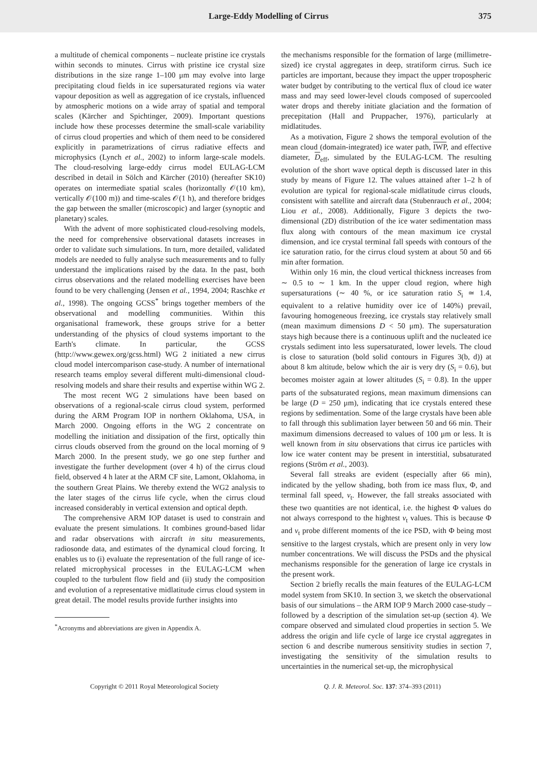Large-Eddy Modelling of Cirrus
375
a multitude of chemical components – nucleate pristine ice crystals within seconds to minutes. Cirrus with pristine ice crystal size distributions in the size range 1–100 μm may evolve into large precipitating cloud fields in ice supersaturated regions via water vapour deposition as well as aggregation of ice crystals, influenced by atmospheric motions on a wide array of spatial and temporal scales (Kärcher and Spichtinger, 2009). Important questions include how these processes determine the small-scale variability of cirrus cloud properties and which of them need to be considered explicitly in parametrizations of cirrus radiative effects and microphysics (Lynch et al., 2002) to inform large-scale models. The cloud-resolving large-eddy cirrus model EULAG-LCM described in detail in Sölch and Kärcher (2010) (hereafter SK10) operates on intermediate spatial scales (horizontally 𝒪(10 km), vertically 𝒪(100 m)) and time-scales 𝒪(1 h), and therefore bridges the gap between the smaller (microscopic) and larger (synoptic and planetary) scales.
With the advent of more sophisticated cloud-resolving models, the need for comprehensive observational datasets increases in order to validate such simulations. In turn, more detailed, validated models are needed to fully analyse such measurements and to fully understand the implications raised by the data. In the past, both cirrus observations and the related modelling exercises have been found to be very challenging (Jensen et al., 1994, 2004; Raschke et al., 1998). The ongoing GCSS<sup>*</sup> brings together members of the observational and modelling communities. Within this organisational framework, these groups strive for a better understanding of the physics of cloud systems important to the Earth's climate. In particular, the GCSS (http://www.gewex.org/gcss.html) WG 2 initiated a new cirrus cloud model intercomparison case-study. A number of international research teams employ several different multi-dimensional cloud-resolving models and share their results and expertise within WG 2.
The most recent WG 2 simulations have been based on observations of a regional-scale cirrus cloud system, performed during the ARM Program IOP in northern Oklahoma, USA, in March 2000. Ongoing efforts in the WG 2 concentrate on modelling the initiation and dissipation of the first, optically thin cirrus clouds observed from the ground on the local morning of 9 March 2000. In the present study, we go one step further and investigate the further development (over 4 h) of the cirrus cloud field, observed 4 h later at the ARM CF site, Lamont, Oklahoma, in the southern Great Plains. We thereby extend the WG2 analysis to the later stages of the cirrus life cycle, when the cirrus cloud increased considerably in vertical extension and optical depth.
The comprehensive ARM IOP dataset is used to constrain and evaluate the present simulations. It combines ground-based lidar and radar observations with aircraft in situ measurements, radiosonde data, and estimates of the dynamical cloud forcing. It enables us to (i) evaluate the representation of the full range of ice-related microphysical processes in the EULAG-LCM when coupled to the turbulent flow field and (ii) study the composition and evolution of a representative midlatitude cirrus cloud system in great detail. The model results provide further insights into
<sup>*</sup> Acronyms and abbreviations are given in Appendix A.
the mechanisms responsible for the formation of large (millimetre-sized) ice crystal aggregates in deep, stratiform cirrus. Such ice particles are important, because they impact the upper tropospheric water budget by contributing to the vertical flux of cloud ice water mass and may seed lower-level clouds composed of supercooled water drops and thereby initiate glaciation and the formation of precepitation (Hall and Pruppacher, 1976), particularly at midlatitudes.
As a motivation, Figure 2 shows the temporal evolution of the mean cloud (domain-integrated) ice water path, IWP, and effective diameter, D<sub>eff</sub>, simulated by the EULAG-LCM. The resulting evolution of the short wave optical depth is discussed later in this study by means of Figure 12. The values attained after 1–2 h of evolution are typical for regional-scale midlatitude cirrus clouds, consistent with satellite and aircraft data (Stubenrauch et al., 2004; Liou et al., 2008). Additionally, Figure 3 depicts the two-dimensional (2D) distribution of the ice water sedimentation mass flux along with contours of the mean maximum ice crystal dimension, and ice crystal terminal fall speeds with contours of the ice saturation ratio, for the cirrus cloud system at about 50 and 66 min after formation.
Within only 16 min, the cloud vertical thickness increases from ∼ 0.5 to ∼ 1 km. In the upper cloud region, where high supersaturations (∼ 40 %, or ice saturation ratio S<sub>i</sub> ≃ 1.4, equivalent to a relative humidity over ice of 140%) prevail, favouring homogeneous freezing, ice crystals stay relatively small (mean maximum dimensions D < 50 μm). The supersaturation stays high because there is a continuous uplift and the nucleated ice crystals sediment into less supersaturated, lower levels. The cloud is close to saturation (bold solid contours in Figures 3(b, d)) at about 8 km altitude, below which the air is very dry (S<sub>i</sub> = 0.6), but becomes moister again at lower altitudes (S<sub>i</sub> = 0.8). In the upper parts of the subsaturated regions, mean maximum dimensions can be large (D = 250 μm), indicating that ice crystals entered these regions by sedimentation. Some of the large crystals have been able to fall through this sublimation layer between 50 and 66 min. Their maximum dimensions decreased to values of 100 μm or less. It is well known from in situ observations that cirrus ice particles with low ice water content may be present in interstitial, subsaturated regions (Ström et al., 2003).
Several fall streaks are evident (especially after 66 min), indicated by the yellow shading, both from ice mass flux, Φ, and terminal fall speed, v<sub>t</sub>. However, the fall streaks associated with these two quantities are not identical, i.e. the highest Φ values do not always correspond to the hightest v<sub>t</sub> values. This is because Φ and v<sub>t</sub> probe different moments of the ice PSD, with Φ being most sensitive to the largest crystals, which are present only in very low number concentrations. We will discuss the PSDs and the physical mechanisms responsible for the generation of large ice crystals in the present work.
Section 2 briefly recalls the main features of the EULAG-LCM model system from SK10. In section 3, we sketch the observational basis of our simulations – the ARM IOP 9 March 2000 case-study – followed by a description of the simulation set-up (section 4). We compare observed and simulated cloud properties in section 5. We address the origin and life cycle of large ice crystal aggregates in section 6 and describe numerous sensitivity studies in section 7, investigating the sensitivity of the simulation results to uncertainties in the numerical set-up, the microphysical
Copyright © 2011 Royal Meteorological Society Q. J. R. Meteorol. Soc. 137: 374–393 (2011)